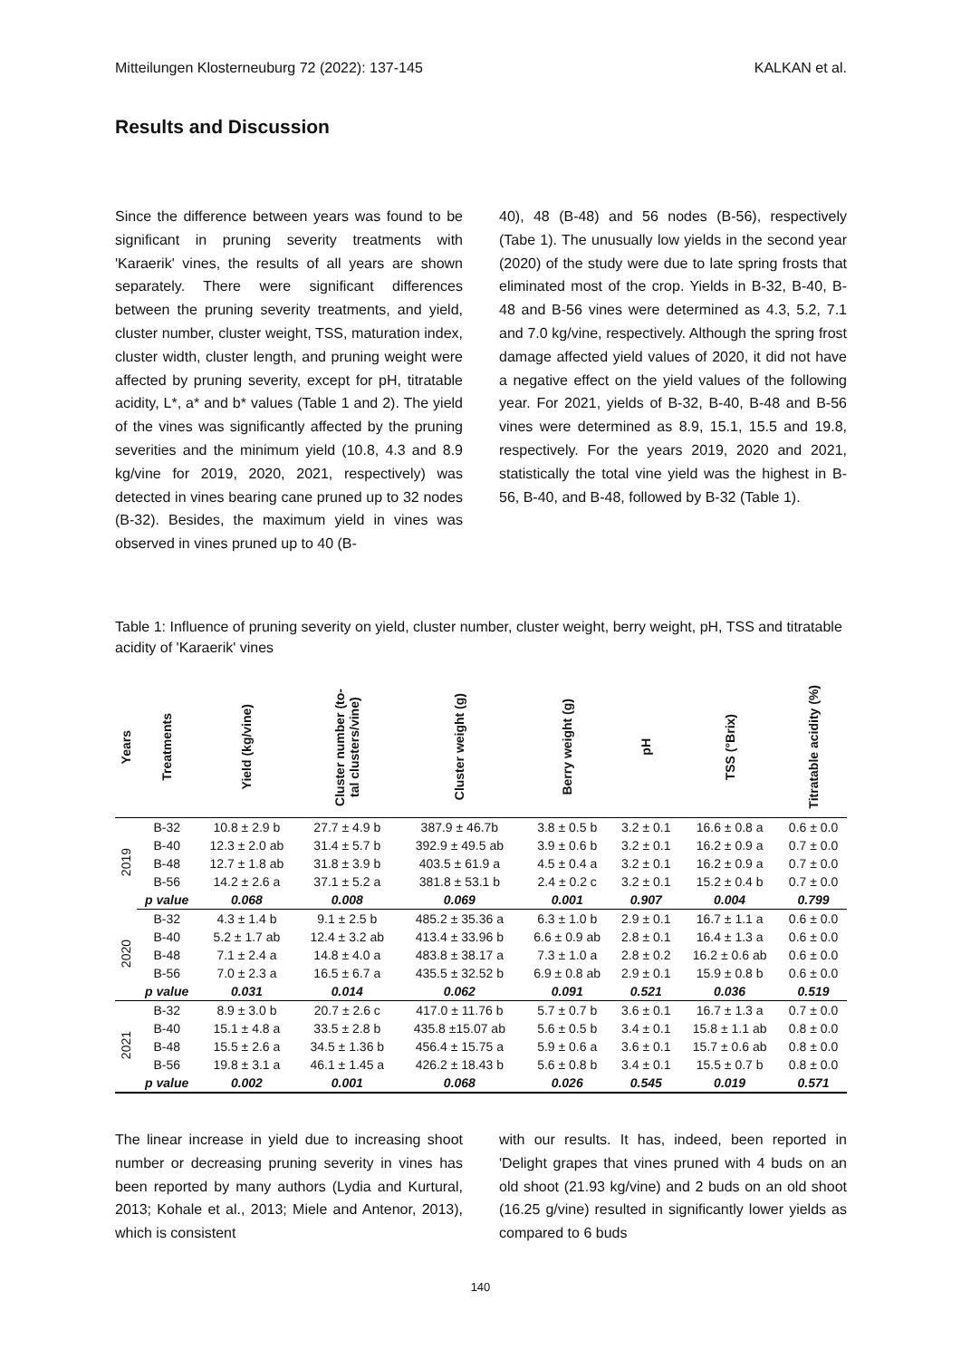Mitteilungen Klosterneuburg 72 (2022): 137-145 KALKAN et al.
Results and Discussion
Since the difference between years was found to be significant in pruning severity treatments with 'Karaerik' vines, the results of all years are shown separately. There were significant differences between the pruning severity treatments, and yield, cluster number, cluster weight, TSS, maturation index, cluster width, cluster length, and pruning weight were affected by pruning severity, except for pH, titratable acidity, L*, a* and b* values (Table 1 and 2). The yield of the vines was significantly affected by the pruning severities and the minimum yield (10.8, 4.3 and 8.9 kg/vine for 2019, 2020, 2021, respectively) was detected in vines bearing cane pruned up to 32 nodes (B-32). Besides, the maximum yield in vines was observed in vines pruned up to 40 (B-
40), 48 (B-48) and 56 nodes (B-56), respectively (Tabe 1). The unusually low yields in the second year (2020) of the study were due to late spring frosts that eliminated most of the crop. Yields in B-32, B-40, B-48 and B-56 vines were determined as 4.3, 5.2, 7.1 and 7.0 kg/vine, respectively. Although the spring frost damage affected yield values of 2020, it did not have a negative effect on the yield values of the following year. For 2021, yields of B-32, B-40, B-48 and B-56 vines were determined as 8.9, 15.1, 15.5 and 19.8, respectively. For the years 2019, 2020 and 2021, statistically the total vine yield was the highest in B-56, B-40, and B-48, followed by B-32 (Table 1).
Table 1: Influence of pruning severity on yield, cluster number, cluster weight, berry weight, pH, TSS and titratable acidity of 'Karaerik' vines
| Years | Treatments | Yield (kg/vine) | Cluster number (to- tal clusters/vine) | Cluster weight (g) | Berry weight (g) | pH | TSS (°Brix) | Titratable acidity (%) |
| --- | --- | --- | --- | --- | --- | --- | --- | --- |
| 2019 | B-32 | 10.8 ± 2.9 b | 27.7 ± 4.9 b | 387.9 ± 46.7b | 3.8 ± 0.5 b | 3.2 ± 0.1 | 16.6 ± 0.8 a | 0.6 ± 0.0 |
| | B-40 | 12.3 ± 2.0 ab | 31.4 ± 5.7 b | 392.9 ± 49.5 ab | 3.9 ± 0.6 b | 3.2 ± 0.1 | 16.2 ± 0.9 a | 0.7 ± 0.0 |
| | B-48 | 12.7 ± 1.8 ab | 31.8 ± 3.9 b | 403.5 ± 61.9 a | 4.5 ± 0.4 a | 3.2 ± 0.1 | 16.2 ± 0.9 a | 0.7 ± 0.0 |
| | B-56 | 14.2 ± 2.6 a | 37.1 ± 5.2 a | 381.8 ± 53.1 b | 2.4 ± 0.2 c | 3.2 ± 0.1 | 15.2 ± 0.4 b | 0.7 ± 0.0 |
| | p value | 0.068 | 0.008 | 0.069 | 0.001 | 0.907 | 0.004 | 0.799 |
| 2020 | B-32 | 4.3 ± 1.4 b | 9.1 ± 2.5 b | 485.2 ± 35.36 a | 6.3 ± 1.0 b | 2.9 ± 0.1 | 16.7 ± 1.1 a | 0.6 ± 0.0 |
| | B-40 | 5.2 ± 1.7 ab | 12.4 ± 3.2 ab | 413.4 ± 33.96 b | 6.6 ± 0.9 ab | 2.8 ± 0.1 | 16.4 ± 1.3 a | 0.6 ± 0.0 |
| | B-48 | 7.1 ± 2.4 a | 14.8 ± 4.0 a | 483.8 ± 38.17 a | 7.3 ± 1.0 a | 2.8 ± 0.2 | 16.2 ± 0.6 ab | 0.6 ± 0.0 |
| | B-56 | 7.0 ± 2.3 a | 16.5 ± 6.7 a | 435.5 ± 32.52 b | 6.9 ± 0.8 ab | 2.9 ± 0.1 | 15.9 ± 0.8 b | 0.6 ± 0.0 |
| | p value | 0.031 | 0.014 | 0.062 | 0.091 | 0.521 | 0.036 | 0.519 |
| 2021 | B-32 | 8.9 ± 3.0 b | 20.7 ± 2.6 c | 417.0 ± 11.76 b | 5.7 ± 0.7 b | 3.6 ± 0.1 | 16.7 ± 1.3 a | 0.7 ± 0.0 |
| | B-40 | 15.1 ± 4.8 a | 33.5 ± 2.8 b | 435.8 ±15.07 ab | 5.6 ± 0.5 b | 3.4 ± 0.1 | 15.8 ± 1.1 ab | 0.8 ± 0.0 |
| | B-48 | 15.5 ± 2.6 a | 34.5 ± 1.36 b | 456.4 ± 15.75 a | 5.9 ± 0.6 a | 3.6 ± 0.1 | 15.7 ± 0.6 ab | 0.8 ± 0.0 |
| | B-56 | 19.8 ± 3.1 a | 46.1 ± 1.45 a | 426.2 ± 18.43 b | 5.6 ± 0.8 b | 3.4 ± 0.1 | 15.5 ± 0.7 b | 0.8 ± 0.0 |
| | p value | 0.002 | 0.001 | 0.068 | 0.026 | 0.545 | 0.019 | 0.571 |
The linear increase in yield due to increasing shoot number or decreasing pruning severity in vines has been reported by many authors (Lydia and Kurtural, 2013; Kohale et al., 2013; Miele and Antenor, 2013), which is consistent
with our results. It has, indeed, been reported in 'Delight grapes that vines pruned with 4 buds on an old shoot (21.93 kg/vine) and 2 buds on an old shoot (16.25 g/vine) resulted in significantly lower yields as compared to 6 buds
140